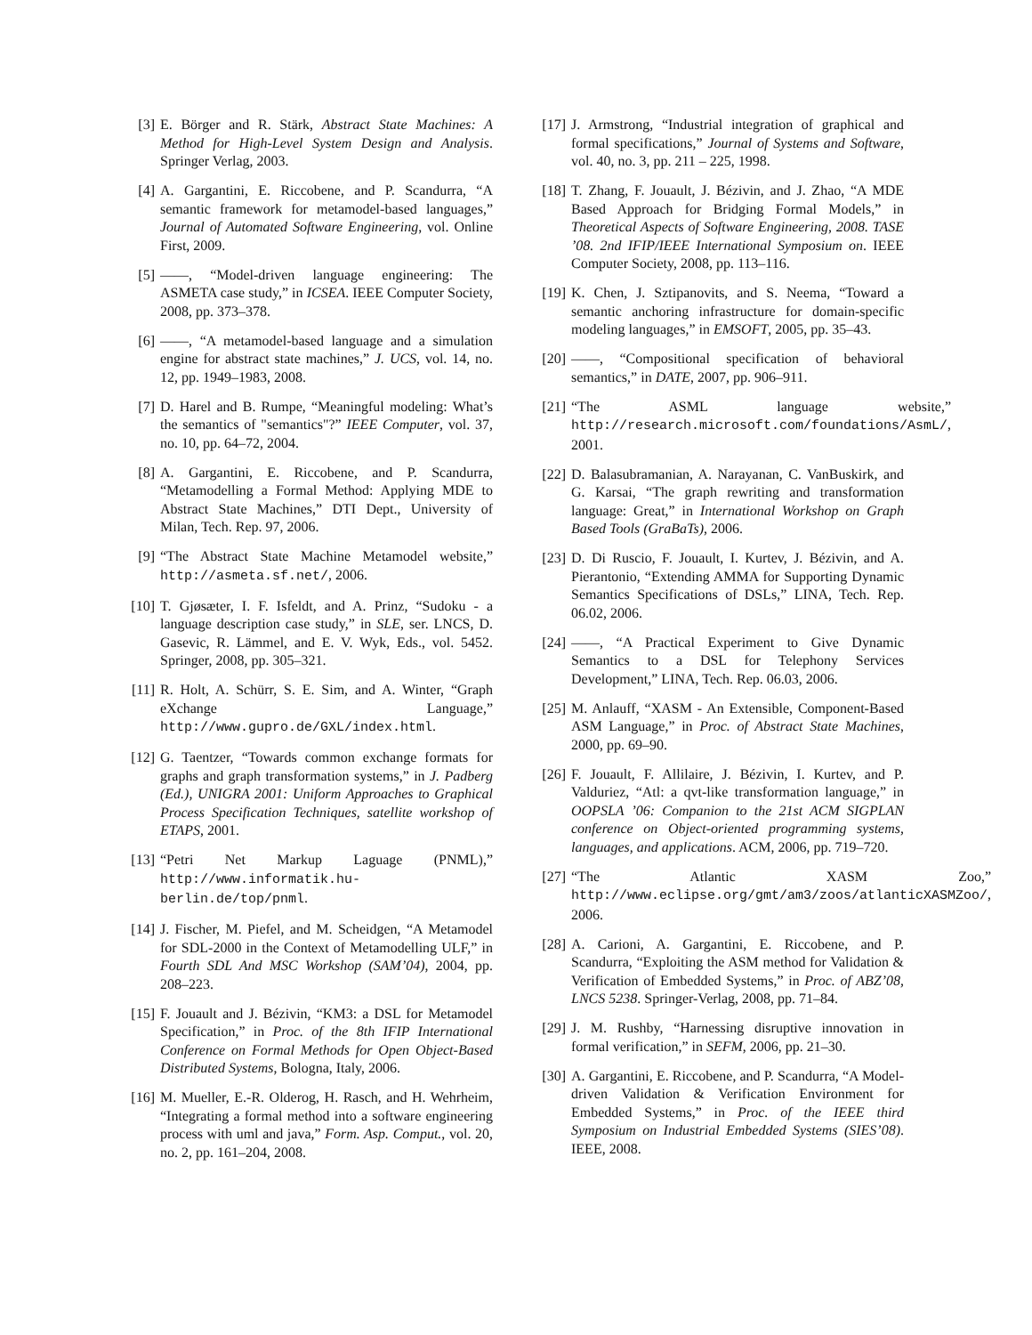[3] E. Börger and R. Stärk, Abstract State Machines: A Method for High-Level System Design and Analysis. Springer Verlag, 2003.
[4] A. Gargantini, E. Riccobene, and P. Scandurra, “A semantic framework for metamodel-based languages,” Journal of Automated Software Engineering, vol. Online First, 2009.
[5] ——, “Model-driven language engineering: The ASMETA case study,” in ICSEA. IEEE Computer Society, 2008, pp. 373–378.
[6] ——, “A metamodel-based language and a simulation engine for abstract state machines,” J. UCS, vol. 14, no. 12, pp. 1949–1983, 2008.
[7] D. Harel and B. Rumpe, “Meaningful modeling: What’s the semantics of "semantics"?” IEEE Computer, vol. 37, no. 10, pp. 64–72, 2004.
[8] A. Gargantini, E. Riccobene, and P. Scandurra, “Metamodelling a Formal Method: Applying MDE to Abstract State Machines,” DTI Dept., University of Milan, Tech. Rep. 97, 2006.
[9] “The Abstract State Machine Metamodel website,” http://asmeta.sf.net/, 2006.
[10]
T. Gjøsæter, I. F. Isfeldt, and A. Prinz, “Sudoku - a language description case study,” in SLE, ser. LNCS, D. Gasevic, R. Lämmel, and E. V. Wyk, Eds., vol. 5452. Springer, 2008, pp. 305–321.
[11]
R. Holt, A. Schürr, S. E. Sim, and A. Winter, “Graph eXchange Language,” http://www.gupro.de/GXL/index.html.
[12]
G. Taentzer, “Towards common exchange formats for graphs and graph transformation systems,” in J. Padberg (Ed.), UNIGRA 2001: Uniform Approaches to Graphical Process Specification Techniques, satellite workshop of ETAPS, 2001.
[13]
“Petri Net Markup Laguage (PNML),” http://www.informatik.hu-berlin.de/top/pnml.
[14]
J. Fischer, M. Piefel, and M. Scheidgen, “A Metamodel for SDL-2000 in the Context of Metamodelling ULF,” in Fourth SDL And MSC Workshop (SAM’04), 2004, pp. 208–223.
[15]
F. Jouault and J. Bézivin, “KM3: a DSL for Metamodel Specification,” in Proc. of the 8th IFIP International Conference on Formal Methods for Open Object-Based Distributed Systems, Bologna, Italy, 2006.
[16]
M. Mueller, E.-R. Olderog, H. Rasch, and H. Wehrheim, “Integrating a formal method into a software engineering process with uml and java,” Form. Asp. Comput., vol. 20, no. 2, pp. 161–204, 2008.
[17]
J. Armstrong, “Industrial integration of graphical and formal specifications,” Journal of Systems and Software, vol. 40, no. 3, pp. 211 – 225, 1998.
[18]
T. Zhang, F. Jouault, J. Bézivin, and J. Zhao, “A MDE Based Approach for Bridging Formal Models,” in Theoretical Aspects of Software Engineering, 2008. TASE ’08. 2nd IFIP/IEEE International Symposium on. IEEE Computer Society, 2008, pp. 113–116.
[19]
K. Chen, J. Sztipanovits, and S. Neema, “Toward a semantic anchoring infrastructure for domain-specific modeling languages,” in EMSOFT, 2005, pp. 35–43.
[20]
——, “Compositional specification of behavioral semantics,” in DATE, 2007, pp. 906–911.
[21]
“The ASML language website,” http://research.microsoft.com/foundations/AsmL/, 2001.
[22]
D. Balasubramanian, A. Narayanan, C. VanBuskirk, and G. Karsai, “The graph rewriting and transformation language: Great,” in International Workshop on Graph Based Tools (GraBaTs), 2006.
[23]
D. Di Ruscio, F. Jouault, I. Kurtev, J. Bézivin, and A. Pierantonio, “Extending AMMA for Supporting Dynamic Semantics Specifications of DSLs,” LINA, Tech. Rep. 06.02, 2006.
[24]
——, “A Practical Experiment to Give Dynamic Semantics to a DSL for Telephony Services Development,” LINA, Tech. Rep. 06.03, 2006.
[25]
M. Anlauff, “XASM - An Extensible, Component-Based ASM Language,” in Proc. of Abstract State Machines, 2000, pp. 69–90.
[26]
F. Jouault, F. Allilaire, J. Bézivin, I. Kurtev, and P. Valduriez, “Atl: a qvt-like transformation language,” in OOPSLA ’06: Companion to the 21st ACM SIGPLAN conference on Object-oriented programming systems, languages, and applications. ACM, 2006, pp. 719–720.
[27]
“The Atlantic XASM Zoo,” http://www.eclipse.org/gmt/am3/zoos/atlanticXASMZoo/, 2006.
[28]
A. Carioni, A. Gargantini, E. Riccobene, and P. Scandurra, “Exploiting the ASM method for Validation & Verification of Embedded Systems,” in Proc. of ABZ’08, LNCS 5238. Springer-Verlag, 2008, pp. 71–84.
[29]
J. M. Rushby, “Harnessing disruptive innovation in formal verification,” in SEFM, 2006, pp. 21–30.
[30]
A. Gargantini, E. Riccobene, and P. Scandurra, “A Model-driven Validation & Verification Environment for Embedded Systems,” in Proc. of the IEEE third Symposium on Industrial Embedded Systems (SIES’08). IEEE, 2008.